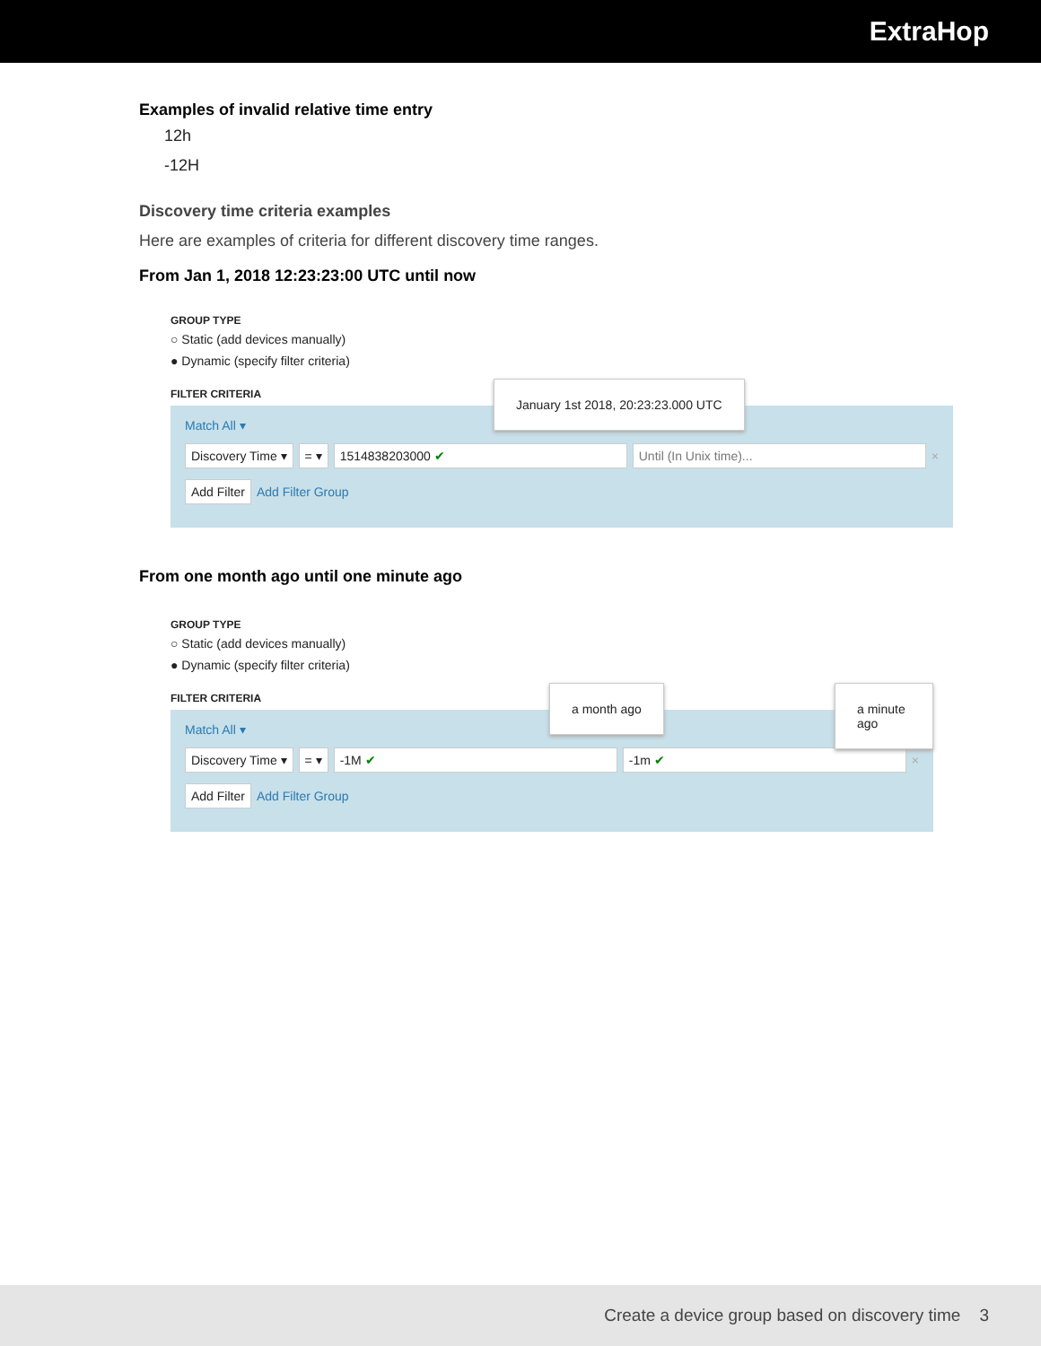ExtraHop
Examples of invalid relative time entry
12h
-12H
Discovery time criteria examples
Here are examples of criteria for different discovery time ranges.
From Jan 1, 2018 12:23:23:00 UTC until now
GROUP TYPE
○ Static (add devices manually)
● Dynamic (specify filter criteria)
FILTER CRITERIA
January 1st 2018, 20:23:23.000 UTC
Match All ▾
Discovery Time ▾ = ▾ 1514838203000 ✔ Until (In Unix time)... ×
Add Filter Add Filter Group
From one month ago until one minute ago
GROUP TYPE
○ Static (add devices manually)
● Dynamic (specify filter criteria)
FILTER CRITERIA
a month ago a minute ago
Match All ▾
Discovery Time ▾ = ▾ -1M ✔ -1m ✔ ×
Add Filter Add Filter Group
Create a device group based on discovery time 3